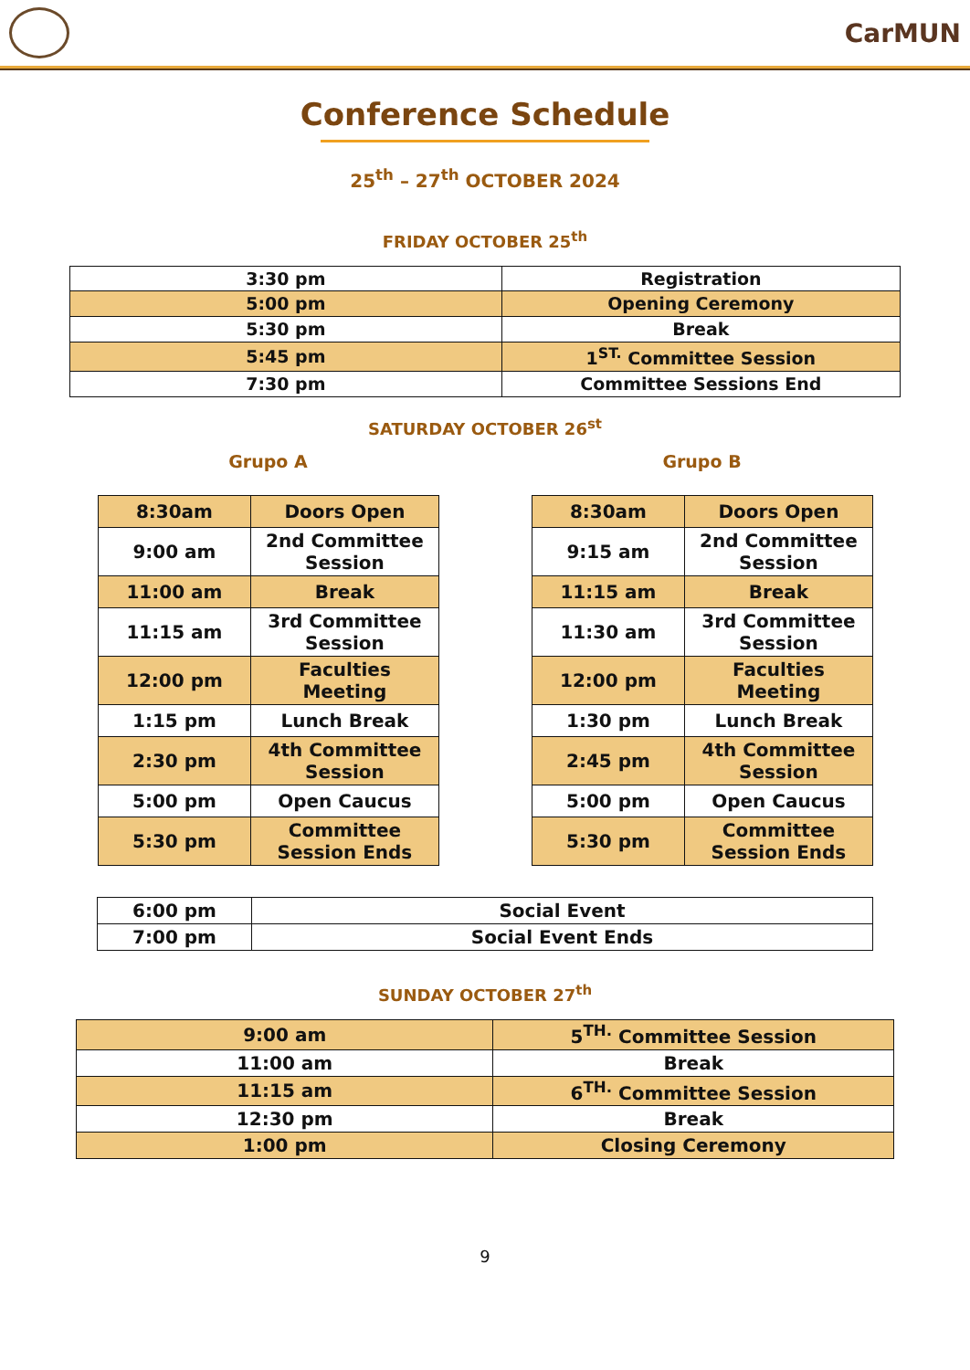CarMUN
Conference Schedule
25<sup>th</sup> – 27<sup>th</sup> OCTOBER 2024
FRIDAY OCTOBER 25<sup>th</sup>
| 3:30 pm | Registration |
| 5:00 pm | Opening Ceremony |
| 5:30 pm | Break |
| 5:45 pm | 1<sup>ST.</sup> Committee Session |
| 7:30 pm | Committee Sessions End |
SATURDAY OCTOBER 26<sup>st</sup>
Grupo A
| 8:30am | Doors Open |
| 9:00 am | 2nd Committee Session |
| 11:00 am | Break |
| 11:15 am | 3rd Committee Session |
| 12:00 pm | Faculties Meeting |
| 1:15 pm | Lunch Break |
| 2:30 pm | 4th Committee Session |
| 5:00 pm | Open Caucus |
| 5:30 pm | Committee Session Ends |
Grupo B
| 8:30am | Doors Open |
| 9:15 am | 2nd Committee Session |
| 11:15 am | Break |
| 11:30 am | 3rd Committee Session |
| 12:00 pm | Faculties Meeting |
| 1:30 pm | Lunch Break |
| 2:45 pm | 4th Committee Session |
| 5:00 pm | Open Caucus |
| 5:30 pm | Committee Session Ends |
| 6:00 pm | Social Event |
| 7:00 pm | Social Event Ends |
SUNDAY OCTOBER 27<sup>th</sup>
| 9:00 am | 5<sup>TH.</sup> Committee Session |
| 11:00 am | Break |
| 11:15 am | 6<sup>TH.</sup> Committee Session |
| 12:30 pm | Break |
| 1:00 pm | Closing Ceremony |
9